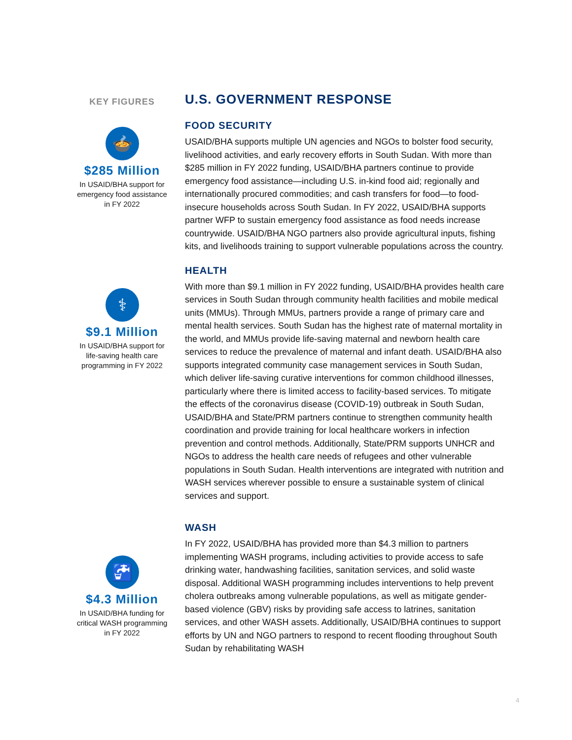KEY FIGURES
🍲
$285 Million
In USAID/BHA support for emergency food assistance in FY 2022
⚕
$9.1 Million
In USAID/BHA support for life-saving health care programming in FY 2022
🚰
$4.3 Million
In USAID/BHA funding for critical WASH programming in FY 2022
U.S. GOVERNMENT RESPONSE
FOOD SECURITY
USAID/BHA supports multiple UN agencies and NGOs to bolster food security, livelihood activities, and early recovery efforts in South Sudan. With more than $285 million in FY 2022 funding, USAID/BHA partners continue to provide emergency food assistance—including U.S. in-kind food aid; regionally and internationally procured commodities; and cash transfers for food—to food-insecure households across South Sudan. In FY 2022, USAID/BHA supports partner WFP to sustain emergency food assistance as food needs increase countrywide. USAID/BHA NGO partners also provide agricultural inputs, fishing kits, and livelihoods training to support vulnerable populations across the country.
HEALTH
With more than $9.1 million in FY 2022 funding, USAID/BHA provides health care services in South Sudan through community health facilities and mobile medical units (MMUs). Through MMUs, partners provide a range of primary care and mental health services. South Sudan has the highest rate of maternal mortality in the world, and MMUs provide life-saving maternal and newborn health care services to reduce the prevalence of maternal and infant death. USAID/BHA also supports integrated community case management services in South Sudan, which deliver life-saving curative interventions for common childhood illnesses, particularly where there is limited access to facility-based services. To mitigate the effects of the coronavirus disease (COVID-19) outbreak in South Sudan, USAID/BHA and State/PRM partners continue to strengthen community health coordination and provide training for local healthcare workers in infection prevention and control methods. Additionally, State/PRM supports UNHCR and NGOs to address the health care needs of refugees and other vulnerable populations in South Sudan. Health interventions are integrated with nutrition and WASH services wherever possible to ensure a sustainable system of clinical services and support.
WASH
In FY 2022, USAID/BHA has provided more than $4.3 million to partners implementing WASH programs, including activities to provide access to safe drinking water, handwashing facilities, sanitation services, and solid waste disposal. Additional WASH programming includes interventions to help prevent cholera outbreaks among vulnerable populations, as well as mitigate gender-based violence (GBV) risks by providing safe access to latrines, sanitation services, and other WASH assets. Additionally, USAID/BHA continues to support efforts by UN and NGO partners to respond to recent flooding throughout South Sudan by rehabilitating WASH
4